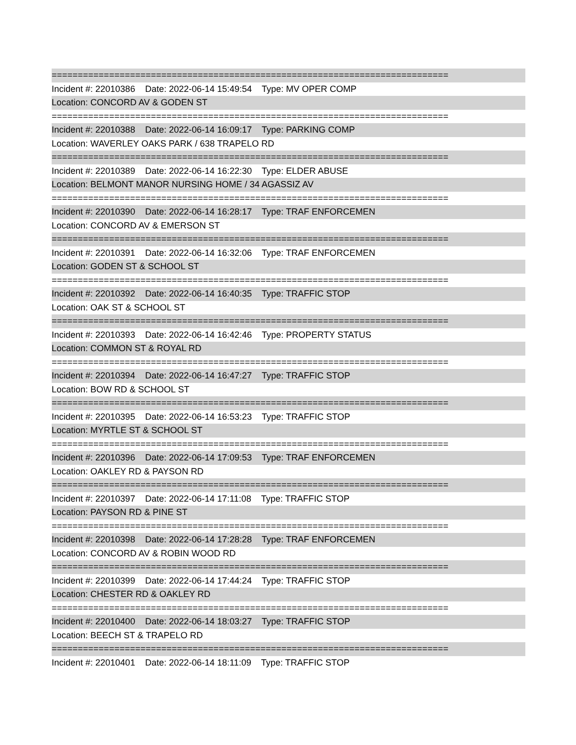============================================================================
Incident #: 22010386 Date: 2022-06-14 15:49:54 Type: MV OPER COMP
Location: CONCORD AV & GODEN ST
============================================================================
Incident #: 22010388 Date: 2022-06-14 16:09:17 Type: PARKING COMP
Location: WAVERLEY OAKS PARK / 638 TRAPELO RD
============================================================================
Incident #: 22010389 Date: 2022-06-14 16:22:30 Type: ELDER ABUSE
Location: BELMONT MANOR NURSING HOME / 34 AGASSIZ AV
============================================================================
Incident #: 22010390 Date: 2022-06-14 16:28:17 Type: TRAF ENFORCEMEN
Location: CONCORD AV & EMERSON ST
============================================================================
Incident #: 22010391 Date: 2022-06-14 16:32:06 Type: TRAF ENFORCEMEN
Location: GODEN ST & SCHOOL ST
============================================================================
Incident #: 22010392 Date: 2022-06-14 16:40:35 Type: TRAFFIC STOP
Location: OAK ST & SCHOOL ST
============================================================================
Incident #: 22010393 Date: 2022-06-14 16:42:46 Type: PROPERTY STATUS
Location: COMMON ST & ROYAL RD
============================================================================
Incident #: 22010394 Date: 2022-06-14 16:47:27 Type: TRAFFIC STOP
Location: BOW RD & SCHOOL ST
============================================================================
Incident #: 22010395 Date: 2022-06-14 16:53:23 Type: TRAFFIC STOP
Location: MYRTLE ST & SCHOOL ST
============================================================================
Incident #: 22010396 Date: 2022-06-14 17:09:53 Type: TRAF ENFORCEMEN
Location: OAKLEY RD & PAYSON RD
============================================================================
Incident #: 22010397 Date: 2022-06-14 17:11:08 Type: TRAFFIC STOP
Location: PAYSON RD & PINE ST
============================================================================
Incident #: 22010398 Date: 2022-06-14 17:28:28 Type: TRAF ENFORCEMEN
Location: CONCORD AV & ROBIN WOOD RD
============================================================================
Incident #: 22010399 Date: 2022-06-14 17:44:24 Type: TRAFFIC STOP
Location: CHESTER RD & OAKLEY RD
============================================================================
Incident #: 22010400 Date: 2022-06-14 18:03:27 Type: TRAFFIC STOP
Location: BEECH ST & TRAPELO RD
============================================================================
Incident #: 22010401 Date: 2022-06-14 18:11:09 Type: TRAFFIC STOP